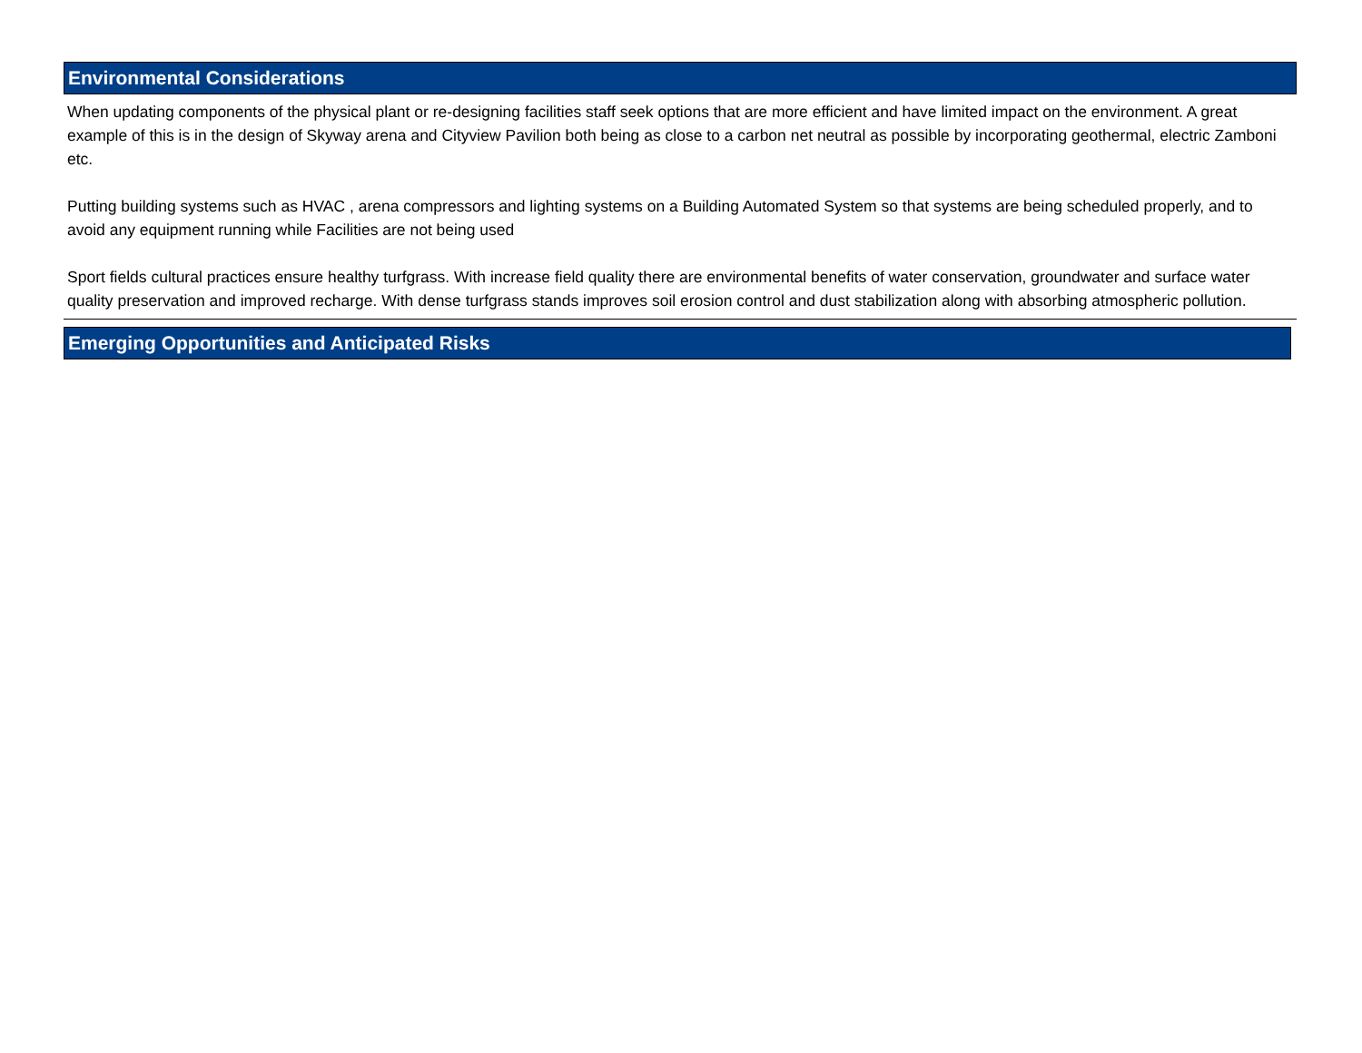Environmental Considerations
When updating components of the physical plant or re-designing facilities staff seek options that are more efficient and have limited impact on the environment. A great example of this is in the design of Skyway arena and Cityview Pavilion both being as close to a carbon net neutral as possible by incorporating geothermal, electric Zamboni etc.
Putting building systems such as HVAC , arena compressors and lighting systems on a Building Automated System so that systems are being scheduled properly, and to avoid any equipment running while Facilities are not being used
Sport fields cultural practices ensure healthy turfgrass. With increase field quality there are environmental benefits of water conservation, groundwater and surface water quality preservation and improved recharge. With dense turfgrass stands improves soil erosion control and dust stabilization along with absorbing atmospheric pollution.
Emerging Opportunities and Anticipated Risks